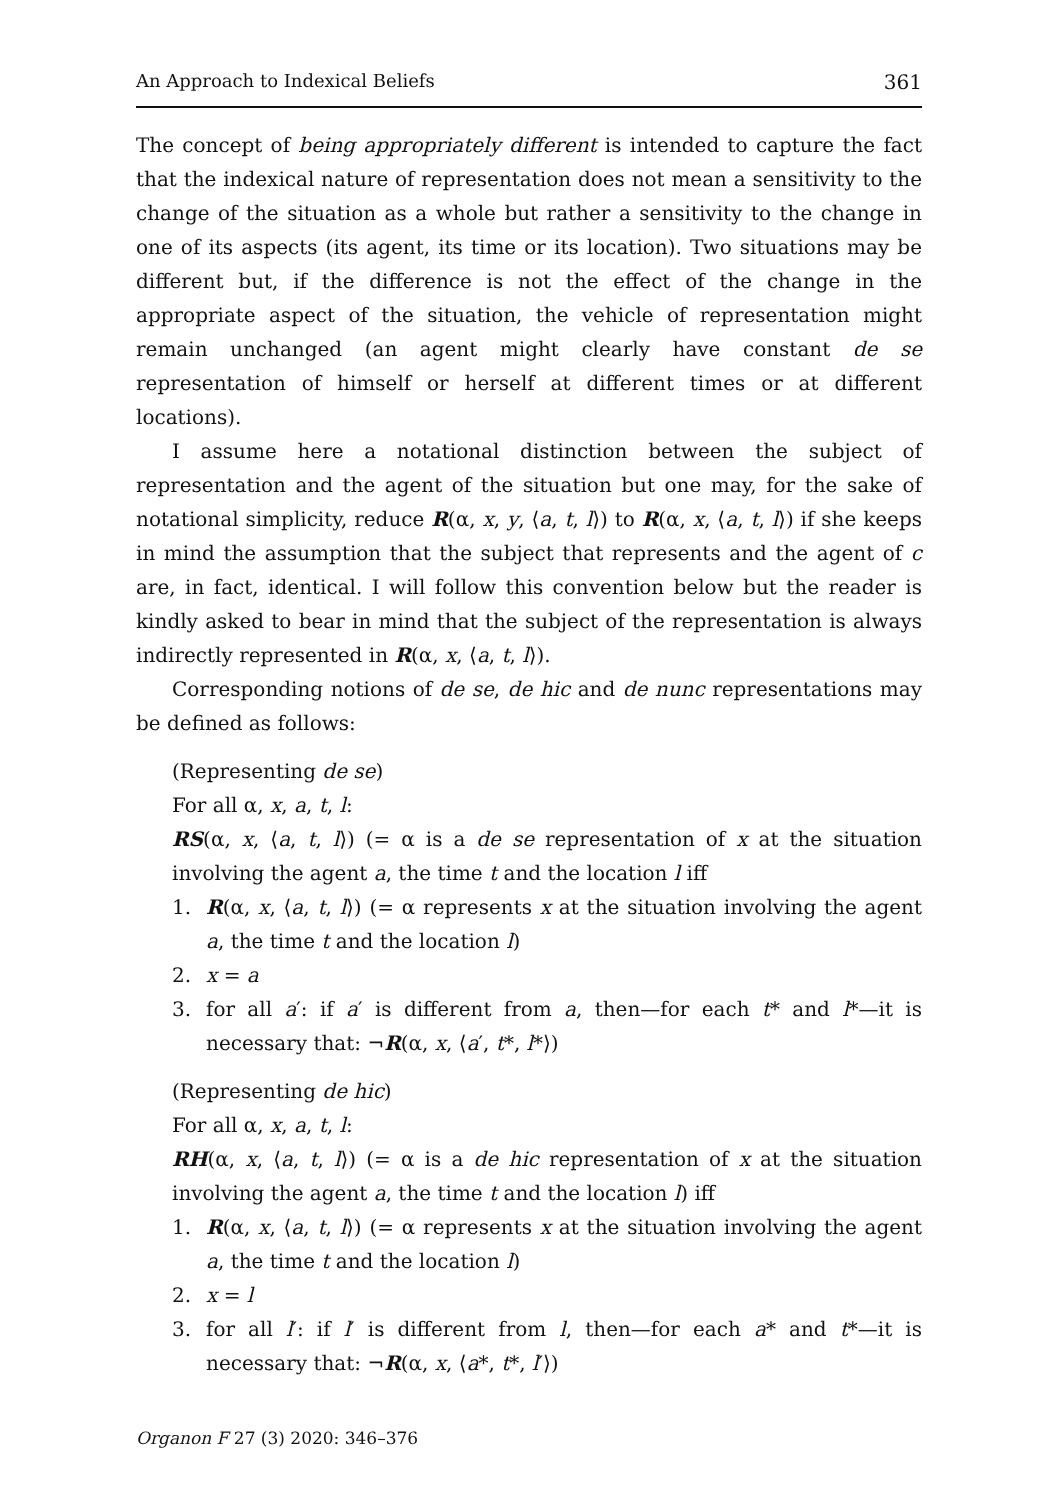An Approach to Indexical Beliefs 361
The concept of being appropriately different is intended to capture the fact that the indexical nature of representation does not mean a sensitivity to the change of the situation as a whole but rather a sensitivity to the change in one of its aspects (its agent, its time or its location). Two situations may be different but, if the difference is not the effect of the change in the appropriate aspect of the situation, the vehicle of representation might remain unchanged (an agent might clearly have constant de se representation of himself or herself at different times or at different locations).
I assume here a notational distinction between the subject of representation and the agent of the situation but one may, for the sake of notational simplicity, reduce R(α, x, y, ⟨a, t, l⟩) to R(α, x, ⟨a, t, l⟩) if she keeps in mind the assumption that the subject that represents and the agent of c are, in fact, identical. I will follow this convention below but the reader is kindly asked to bear in mind that the subject of the representation is always indirectly represented in R(α, x, ⟨a, t, l⟩).
Corresponding notions of de se, de hic and de nunc representations may be defined as follows:
(Representing de se)
For all α, x, a, t, l:
RS(α, x, ⟨a, t, l⟩) (= α is a de se representation of x at the situation involving the agent a, the time t and the location l iff
1. R(α, x, ⟨a, t, l⟩) (= α represents x at the situation involving the agent a, the time t and the location l)
2. x = a
3. for all a′: if a′ is different from a, then—for each t* and l*—it is necessary that: ¬R(α, x, ⟨a′, t*, l*⟩)
(Representing de hic)
For all α, x, a, t, l:
RH(α, x, ⟨a, t, l⟩) (= α is a de hic representation of x at the situation involving the agent a, the time t and the location l) iff
1. R(α, x, ⟨a, t, l⟩) (= α represents x at the situation involving the agent a, the time t and the location l)
2. x = l
3. for all l′: if l′ is different from l, then—for each a* and t*—it is necessary that: ¬R(α, x, ⟨a*, t*, l′⟩)
Organon F 27 (3) 2020: 346–376